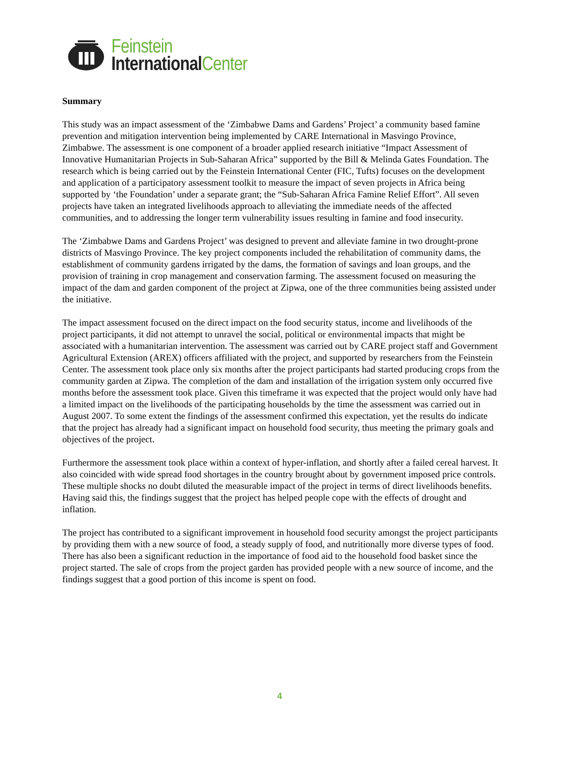Feinstein
International Center
Summary
This study was an impact assessment of the ‘Zimbabwe Dams and Gardens’ Project’ a community based famine prevention and mitigation intervention being implemented by CARE International in Masvingo Province, Zimbabwe. The assessment is one component of a broader applied research initiative “Impact Assessment of Innovative Humanitarian Projects in Sub-Saharan Africa” supported by the Bill & Melinda Gates Foundation. The research which is being carried out by the Feinstein International Center (FIC, Tufts) focuses on the development and application of a participatory assessment toolkit to measure the impact of seven projects in Africa being supported by ‘the Foundation’ under a separate grant; the “Sub-Saharan Africa Famine Relief Effort”. All seven projects have taken an integrated livelihoods approach to alleviating the immediate needs of the affected communities, and to addressing the longer term vulnerability issues resulting in famine and food insecurity.
The ‘Zimbabwe Dams and Gardens Project’ was designed to prevent and alleviate famine in two drought-prone districts of Masvingo Province. The key project components included the rehabilitation of community dams, the establishment of community gardens irrigated by the dams, the formation of savings and loan groups, and the provision of training in crop management and conservation farming. The assessment focused on measuring the impact of the dam and garden component of the project at Zipwa, one of the three communities being assisted under the initiative.
The impact assessment focused on the direct impact on the food security status, income and livelihoods of the project participants, it did not attempt to unravel the social, political or environmental impacts that might be associated with a humanitarian intervention. The assessment was carried out by CARE project staff and Government Agricultural Extension (AREX) officers affiliated with the project, and supported by researchers from the Feinstein Center. The assessment took place only six months after the project participants had started producing crops from the community garden at Zipwa. The completion of the dam and installation of the irrigation system only occurred five months before the assessment took place. Given this timeframe it was expected that the project would only have had a limited impact on the livelihoods of the participating households by the time the assessment was carried out in August 2007. To some extent the findings of the assessment confirmed this expectation, yet the results do indicate that the project has already had a significant impact on household food security, thus meeting the primary goals and objectives of the project.
Furthermore the assessment took place within a context of hyper-inflation, and shortly after a failed cereal harvest. It also coincided with wide spread food shortages in the country brought about by government imposed price controls. These multiple shocks no doubt diluted the measurable impact of the project in terms of direct livelihoods benefits. Having said this, the findings suggest that the project has helped people cope with the effects of drought and inflation.
The project has contributed to a significant improvement in household food security amongst the project participants by providing them with a new source of food, a steady supply of food, and nutritionally more diverse types of food. There has also been a significant reduction in the importance of food aid to the household food basket since the project started. The sale of crops from the project garden has provided people with a new source of income, and the findings suggest that a good portion of this income is spent on food.
4